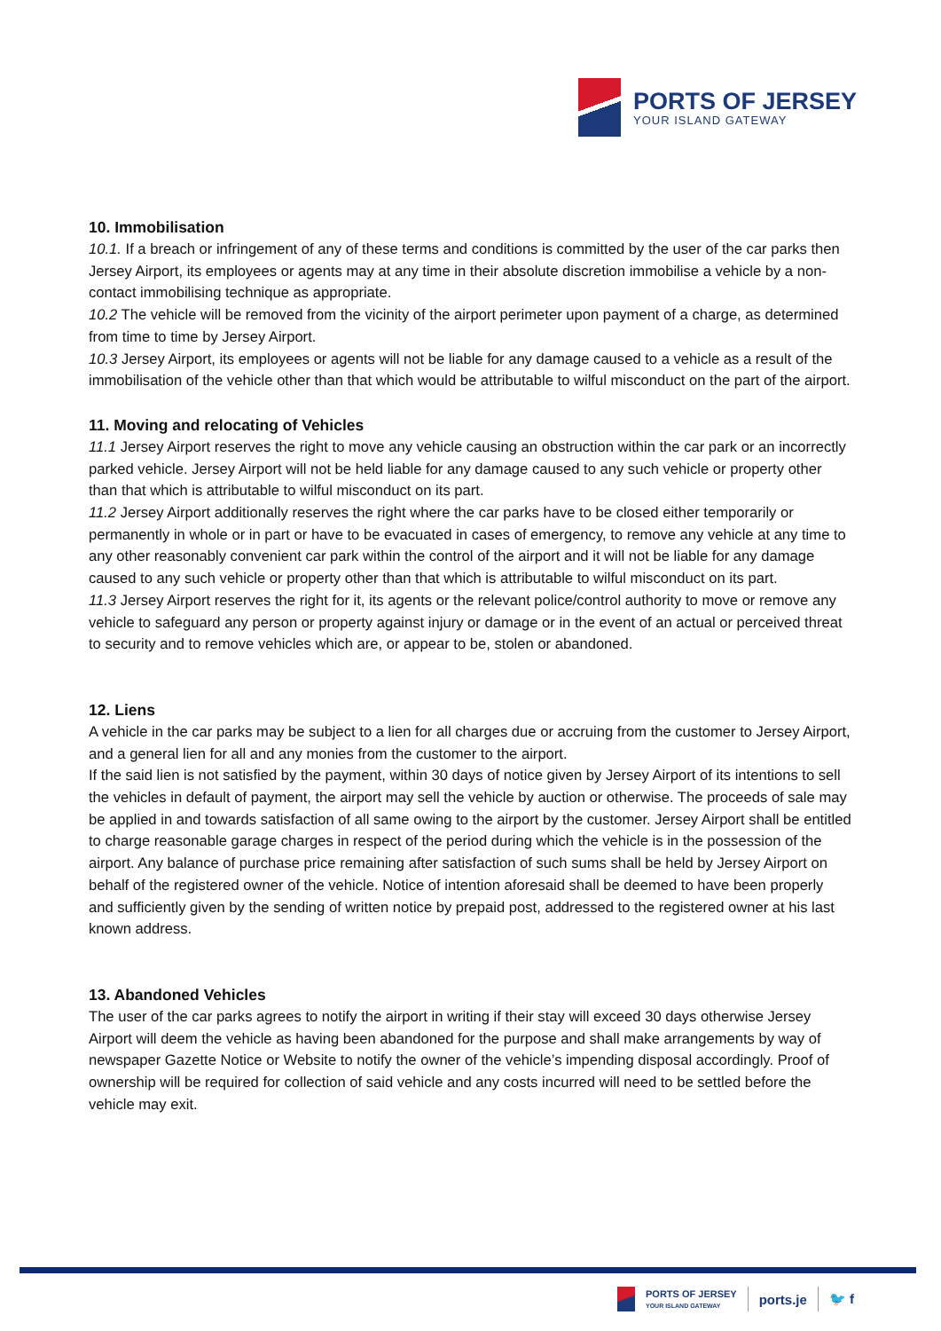PORTS OF JERSEY
YOUR ISLAND GATEWAY
10. Immobilisation
10.1. If a breach or infringement of any of these terms and conditions is committed by the user of the car parks then Jersey Airport, its employees or agents may at any time in their absolute discretion immobilise a vehicle by a non-contact immobilising technique as appropriate.
10.2 The vehicle will be removed from the vicinity of the airport perimeter upon payment of a charge, as determined from time to time by Jersey Airport.
10.3 Jersey Airport, its employees or agents will not be liable for any damage caused to a vehicle as a result of the immobilisation of the vehicle other than that which would be attributable to wilful misconduct on the part of the airport.
11. Moving and relocating of Vehicles
11.1 Jersey Airport reserves the right to move any vehicle causing an obstruction within the car park or an incorrectly parked vehicle. Jersey Airport will not be held liable for any damage caused to any such vehicle or property other than that which is attributable to wilful misconduct on its part.
11.2 Jersey Airport additionally reserves the right where the car parks have to be closed either temporarily or permanently in whole or in part or have to be evacuated in cases of emergency, to remove any vehicle at any time to any other reasonably convenient car park within the control of the airport and it will not be liable for any damage caused to any such vehicle or property other than that which is attributable to wilful misconduct on its part.
11.3 Jersey Airport reserves the right for it, its agents or the relevant police/control authority to move or remove any vehicle to safeguard any person or property against injury or damage or in the event of an actual or perceived threat to security and to remove vehicles which are, or appear to be, stolen or abandoned.
12. Liens
A vehicle in the car parks may be subject to a lien for all charges due or accruing from the customer to Jersey Airport, and a general lien for all and any monies from the customer to the airport.
If the said lien is not satisfied by the payment, within 30 days of notice given by Jersey Airport of its intentions to sell the vehicles in default of payment, the airport may sell the vehicle by auction or otherwise. The proceeds of sale may be applied in and towards satisfaction of all same owing to the airport by the customer. Jersey Airport shall be entitled to charge reasonable garage charges in respect of the period during which the vehicle is in the possession of the airport. Any balance of purchase price remaining after satisfaction of such sums shall be held by Jersey Airport on behalf of the registered owner of the vehicle. Notice of intention aforesaid shall be deemed to have been properly and sufficiently given by the sending of written notice by prepaid post, addressed to the registered owner at his last known address.
13. Abandoned Vehicles
The user of the car parks agrees to notify the airport in writing if their stay will exceed 30 days otherwise Jersey Airport will deem the vehicle as having been abandoned for the purpose and shall make arrangements by way of newspaper Gazette Notice or Website to notify the owner of the vehicle’s impending disposal accordingly. Proof of ownership will be required for collection of said vehicle and any costs incurred will need to be settled before the vehicle may exit.
PORTS OF JERSEY
YOUR ISLAND GATEWAY
ports.je 🐦 f